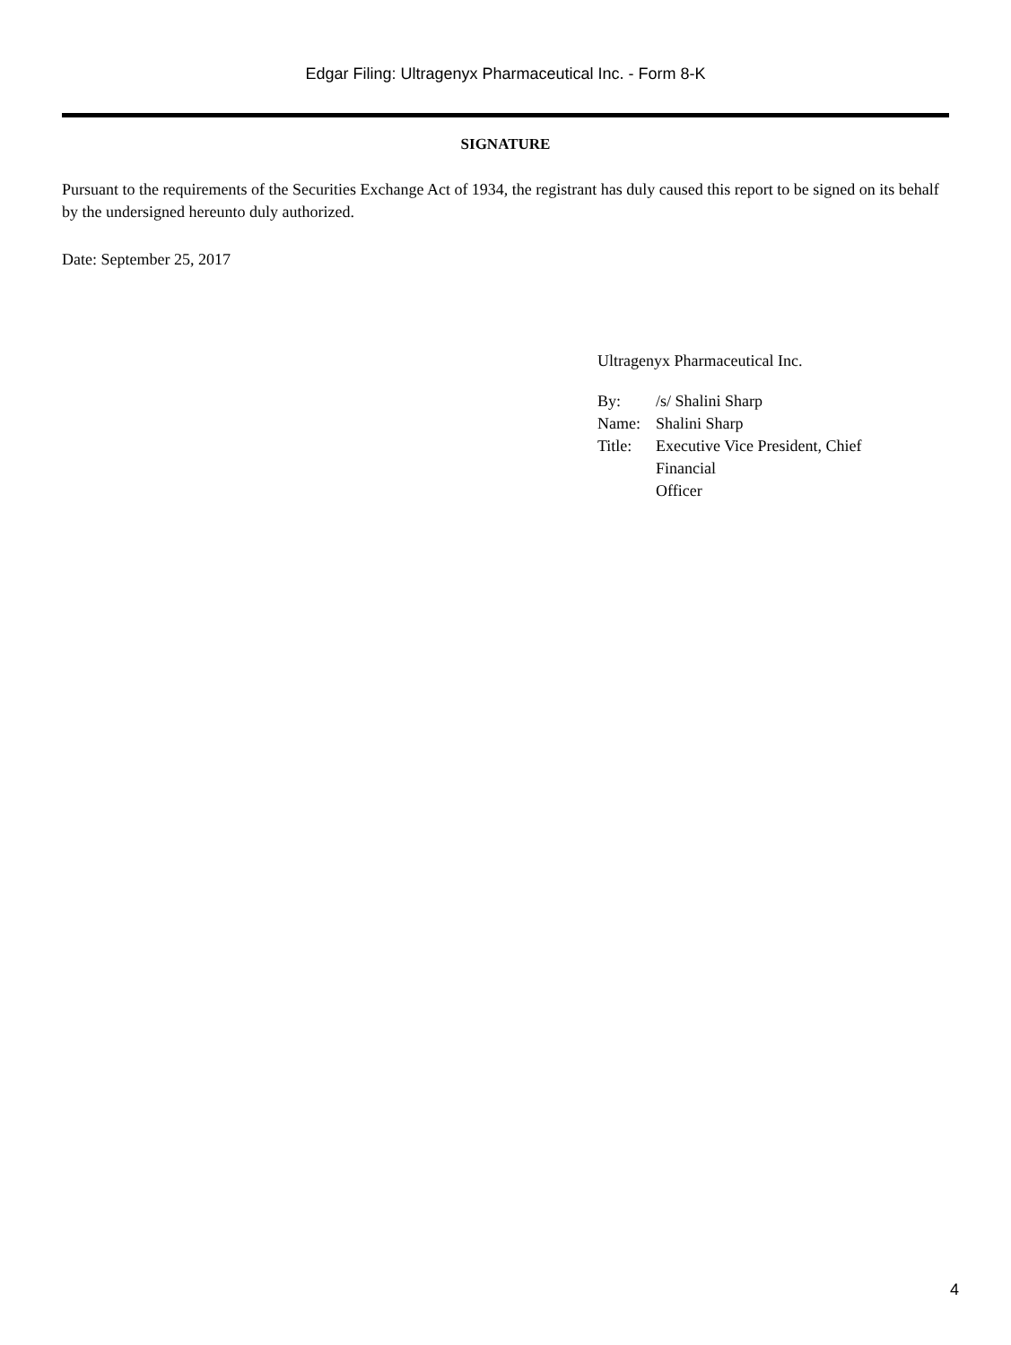Edgar Filing: Ultragenyx Pharmaceutical Inc. - Form 8-K
SIGNATURE
Pursuant to the requirements of the Securities Exchange Act of 1934, the registrant has duly caused this report to be signed on its behalf by the undersigned hereunto duly authorized.
Date: September 25, 2017
Ultragenyx Pharmaceutical Inc.
| By: | /s/ Shalini Sharp |
| Name: | Shalini Sharp |
| Title: | Executive Vice President, Chief Financial Officer |
4